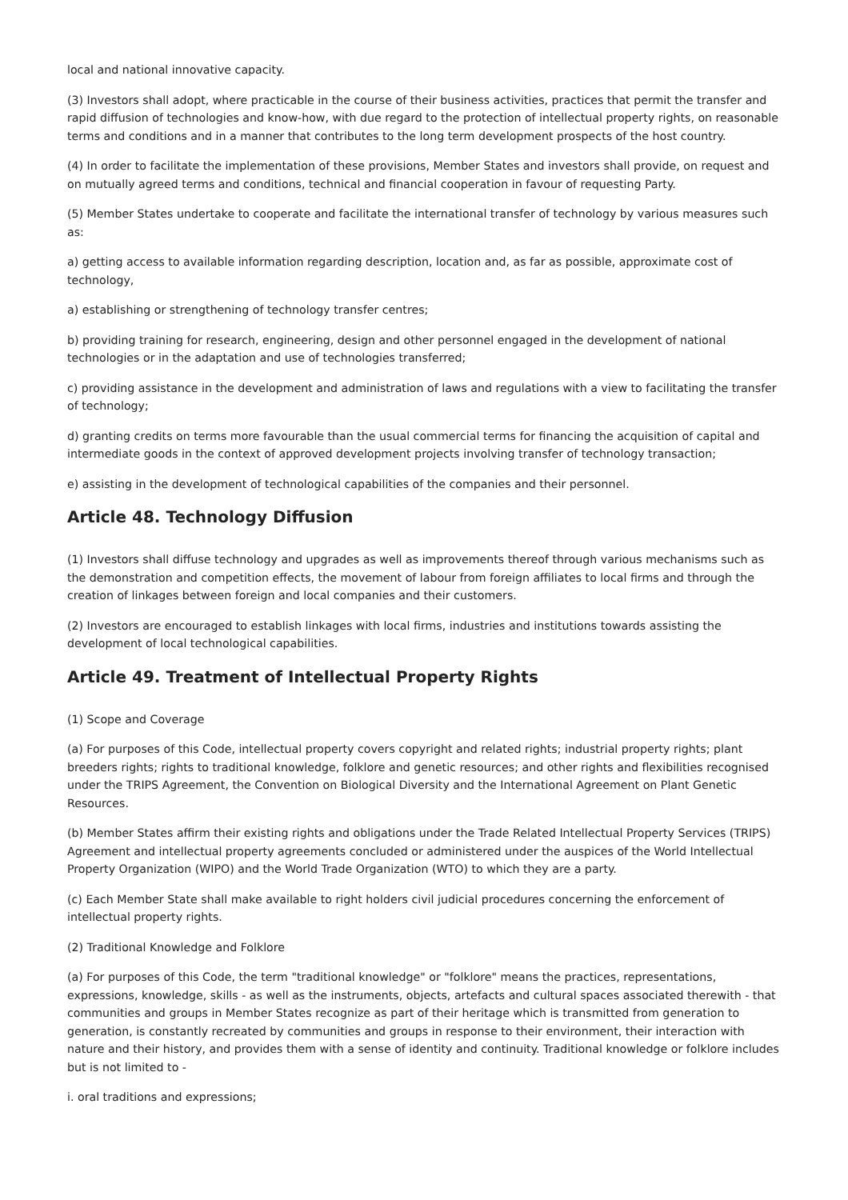local and national innovative capacity.
(3) Investors shall adopt, where practicable in the course of their business activities, practices that permit the transfer and rapid diffusion of technologies and know-how, with due regard to the protection of intellectual property rights, on reasonable terms and conditions and in a manner that contributes to the long term development prospects of the host country.
(4) In order to facilitate the implementation of these provisions, Member States and investors shall provide, on request and on mutually agreed terms and conditions, technical and financial cooperation in favour of requesting Party.
(5) Member States undertake to cooperate and facilitate the international transfer of technology by various measures such as:
a) getting access to available information regarding description, location and, as far as possible, approximate cost of technology,
a) establishing or strengthening of technology transfer centres;
b) providing training for research, engineering, design and other personnel engaged in the development of national technologies or in the adaptation and use of technologies transferred;
c) providing assistance in the development and administration of laws and regulations with a view to facilitating the transfer of technology;
d) granting credits on terms more favourable than the usual commercial terms for financing the acquisition of capital and intermediate goods in the context of approved development projects involving transfer of technology transaction;
e) assisting in the development of technological capabilities of the companies and their personnel.
Article 48. Technology Diffusion
(1) Investors shall diffuse technology and upgrades as well as improvements thereof through various mechanisms such as the demonstration and competition effects, the movement of labour from foreign affiliates to local firms and through the creation of linkages between foreign and local companies and their customers.
(2) Investors are encouraged to establish linkages with local firms, industries and institutions towards assisting the development of local technological capabilities.
Article 49. Treatment of Intellectual Property Rights
(1) Scope and Coverage
(a) For purposes of this Code, intellectual property covers copyright and related rights; industrial property rights; plant breeders rights; rights to traditional knowledge, folklore and genetic resources; and other rights and flexibilities recognised under the TRIPS Agreement, the Convention on Biological Diversity and the International Agreement on Plant Genetic Resources.
(b) Member States affirm their existing rights and obligations under the Trade Related Intellectual Property Services (TRIPS) Agreement and intellectual property agreements concluded or administered under the auspices of the World Intellectual Property Organization (WIPO) and the World Trade Organization (WTO) to which they are a party.
(c) Each Member State shall make available to right holders civil judicial procedures concerning the enforcement of intellectual property rights.
(2) Traditional Knowledge and Folklore
(a) For purposes of this Code, the term "traditional knowledge" or "folklore" means the practices, representations, expressions, knowledge, skills - as well as the instruments, objects, artefacts and cultural spaces associated therewith - that communities and groups in Member States recognize as part of their heritage which is transmitted from generation to generation, is constantly recreated by communities and groups in response to their environment, their interaction with nature and their history, and provides them with a sense of identity and continuity. Traditional knowledge or folklore includes but is not limited to -
i. oral traditions and expressions;